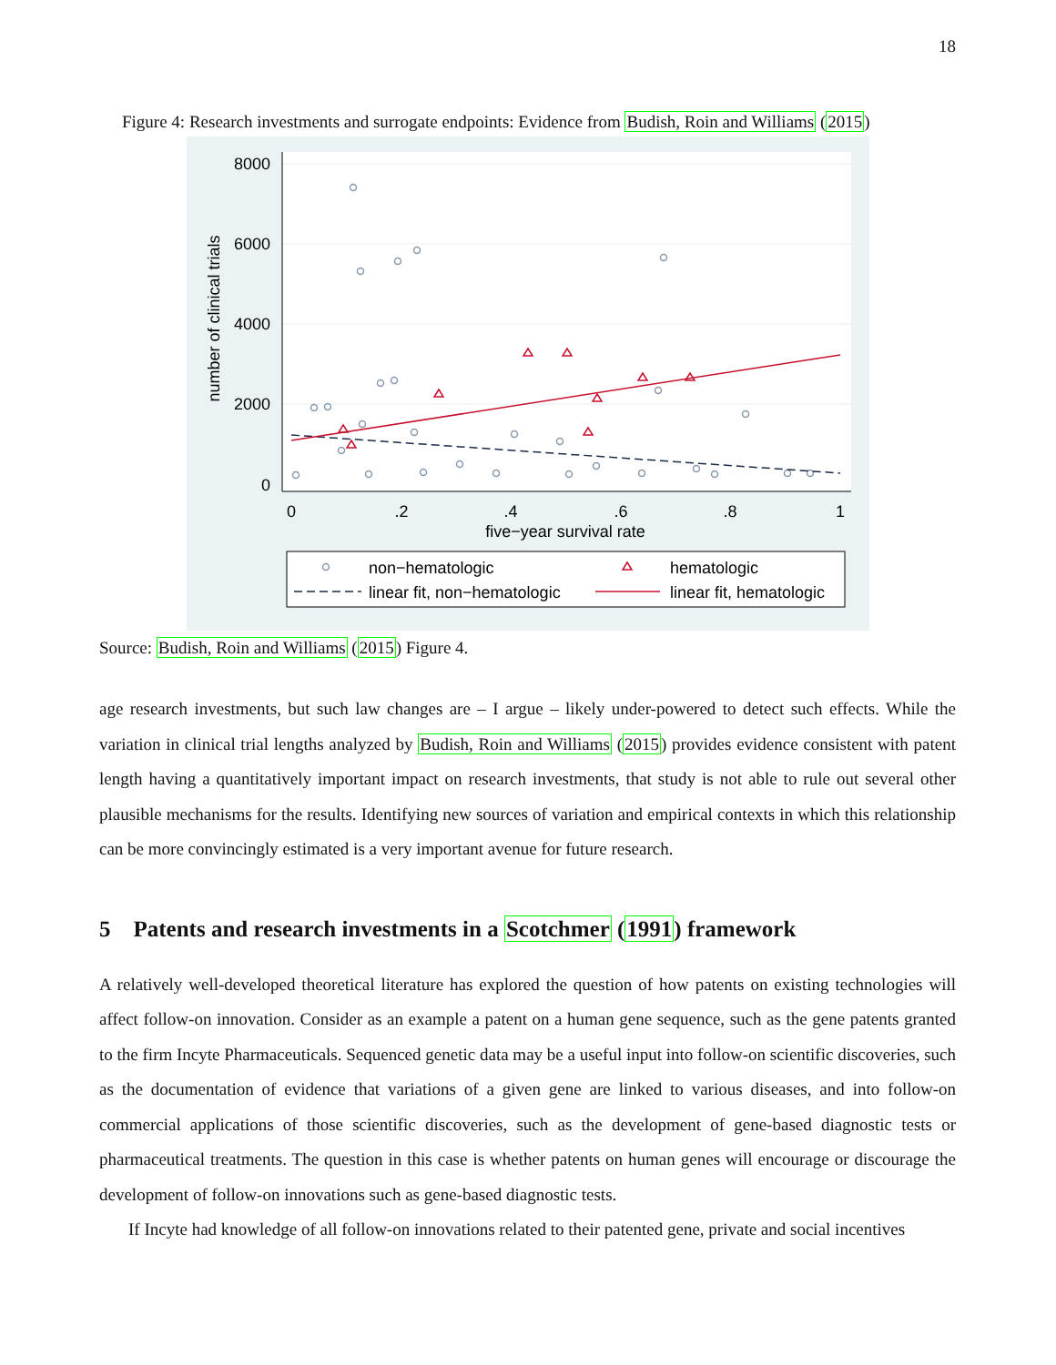18
Figure 4: Research investments and surrogate endpoints: Evidence from Budish, Roin and Williams (2015)
8000
6000
4000
2000
0
0
.2
.4
.6
.8
1
five−year survival rate
number of clinical trials
non−hematologic
hematologic
linear fit, non−hematologic
linear fit, hematologic
Source: Budish, Roin and Williams (2015) Figure 4.
age research investments, but such law changes are – I argue – likely under-powered to detect such effects. While the variation in clinical trial lengths analyzed by Budish, Roin and Williams (2015) provides evidence consistent with patent length having a quantitatively important impact on research investments, that study is not able to rule out several other plausible mechanisms for the results. Identifying new sources of variation and empirical contexts in which this relationship can be more convincingly estimated is a very important avenue for future research.
5 Patents and research investments in a Scotchmer (1991) framework
A relatively well-developed theoretical literature has explored the question of how patents on existing technologies will affect follow-on innovation. Consider as an example a patent on a human gene sequence, such as the gene patents granted to the firm Incyte Pharmaceuticals. Sequenced genetic data may be a useful input into follow-on scientific discoveries, such as the documentation of evidence that variations of a given gene are linked to various diseases, and into follow-on commercial applications of those scientific discoveries, such as the development of gene-based diagnostic tests or pharmaceutical treatments. The question in this case is whether patents on human genes will encourage or discourage the development of follow-on innovations such as gene-based diagnostic tests.
If Incyte had knowledge of all follow-on innovations related to their patented gene, private and social incentives